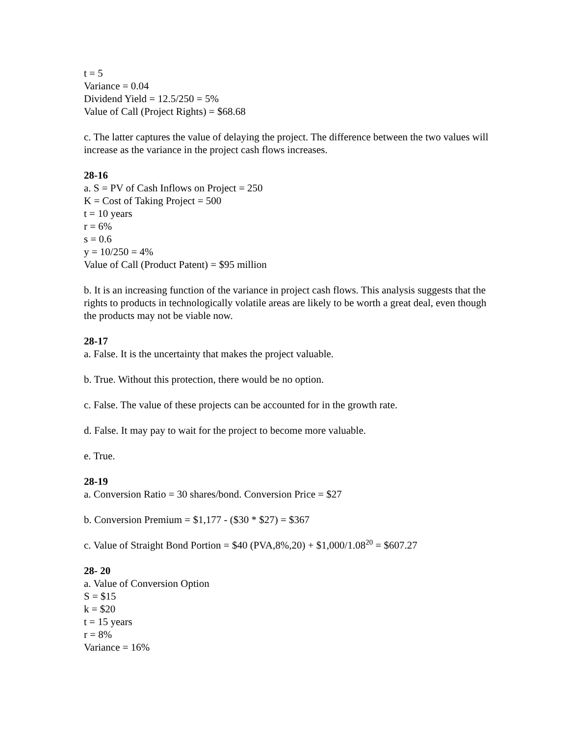t = 5
Variance = 0.04
Dividend Yield = 12.5/250 = 5%
Value of Call (Project Rights) = $68.68
c. The latter captures the value of delaying the project. The difference between the two values will increase as the variance in the project cash flows increases.
28-16
a. S = PV of Cash Inflows on Project = 250
K = Cost of Taking Project = 500
t = 10 years
r = 6%
s = 0.6
y = 10/250 = 4%
Value of Call (Product Patent) = $95 million
b. It is an increasing function of the variance in project cash flows. This analysis suggests that the rights to products in technologically volatile areas are likely to be worth a great deal, even though the products may not be viable now.
28-17
a. False. It is the uncertainty that makes the project valuable.
b. True. Without this protection, there would be no option.
c. False. The value of these projects can be accounted for in the growth rate.
d. False. It may pay to wait for the project to become more valuable.
e. True.
28-19
a. Conversion Ratio = 30 shares/bond. Conversion Price = $27
b. Conversion Premium = $1,177 - ($30 * $27) = $367
c. Value of Straight Bond Portion = $40 (PVA,8%,20) + $1,000/1.08<sup>20</sup> = $607.27
28- 20
a. Value of Conversion Option
S = $15
k = $20
t = 15 years
r = 8%
Variance = 16%